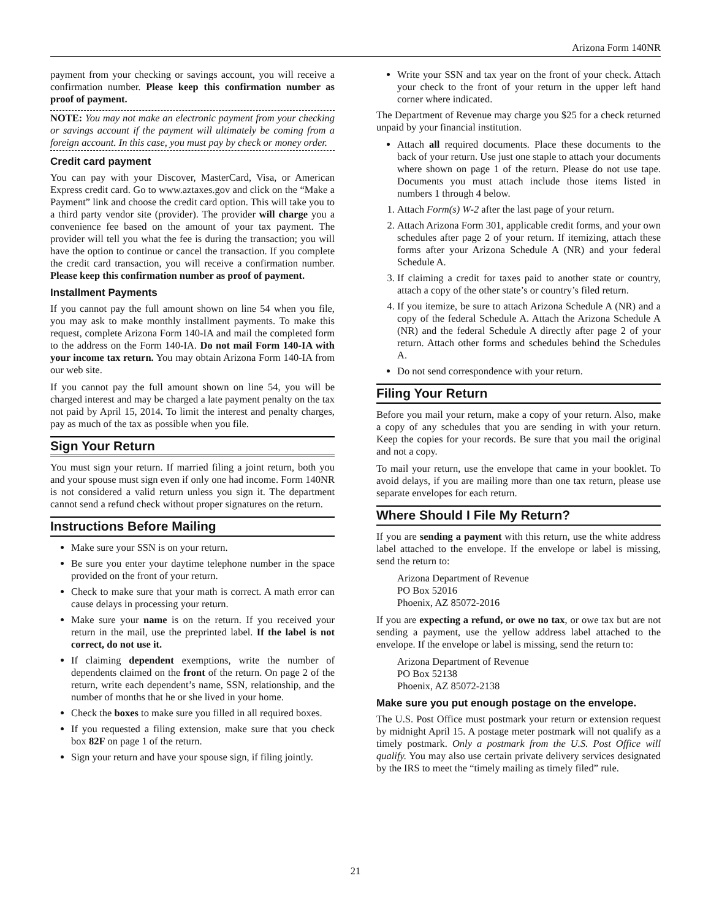Arizona Form 140NR
payment from your checking or savings account, you will receive a confirmation number. Please keep this confirmation number as proof of payment.
NOTE: You may not make an electronic payment from your checking or savings account if the payment will ultimately be coming from a foreign account. In this case, you must pay by check or money order.
Credit card payment
You can pay with your Discover, MasterCard, Visa, or American Express credit card. Go to www.aztaxes.gov and click on the “Make a Payment” link and choose the credit card option. This will take you to a third party vendor site (provider). The provider will charge you a convenience fee based on the amount of your tax payment. The provider will tell you what the fee is during the transaction; you will have the option to continue or cancel the transaction. If you complete the credit card transaction, you will receive a confirmation number. Please keep this confirmation number as proof of payment.
Installment Payments
If you cannot pay the full amount shown on line 54 when you file, you may ask to make monthly installment payments. To make this request, complete Arizona Form 140-IA and mail the completed form to the address on the Form 140-IA. Do not mail Form 140-IA with your income tax return. You may obtain Arizona Form 140-IA from our web site.
If you cannot pay the full amount shown on line 54, you will be charged interest and may be charged a late payment penalty on the tax not paid by April 15, 2014. To limit the interest and penalty charges, pay as much of the tax as possible when you file.
Sign Your Return
You must sign your return. If married filing a joint return, both you and your spouse must sign even if only one had income. Form 140NR is not considered a valid return unless you sign it. The department cannot send a refund check without proper signatures on the return.
Instructions Before Mailing
Make sure your SSN is on your return.
Be sure you enter your daytime telephone number in the space provided on the front of your return.
Check to make sure that your math is correct. A math error can cause delays in processing your return.
Make sure your name is on the return. If you received your return in the mail, use the preprinted label. If the label is not correct, do not use it.
If claiming dependent exemptions, write the number of dependents claimed on the front of the return. On page 2 of the return, write each dependent’s name, SSN, relationship, and the number of months that he or she lived in your home.
Check the boxes to make sure you filled in all required boxes.
If you requested a filing extension, make sure that you check box 82F on page 1 of the return.
Sign your return and have your spouse sign, if filing jointly.
Write your SSN and tax year on the front of your check. Attach your check to the front of your return in the upper left hand corner where indicated.
The Department of Revenue may charge you $25 for a check returned unpaid by your financial institution.
Attach all required documents. Place these documents to the back of your return. Use just one staple to attach your documents where shown on page 1 of the return. Please do not use tape. Documents you must attach include those items listed in numbers 1 through 4 below.
1. Attach Form(s) W-2 after the last page of your return.
2. Attach Arizona Form 301, applicable credit forms, and your own schedules after page 2 of your return. If itemizing, attach these forms after your Arizona Schedule A (NR) and your federal Schedule A.
3. If claiming a credit for taxes paid to another state or country, attach a copy of the other state’s or country’s filed return.
4. If you itemize, be sure to attach Arizona Schedule A (NR) and a copy of the federal Schedule A. Attach the Arizona Schedule A (NR) and the federal Schedule A directly after page 2 of your return. Attach other forms and schedules behind the Schedules A.
Do not send correspondence with your return.
Filing Your Return
Before you mail your return, make a copy of your return. Also, make a copy of any schedules that you are sending in with your return. Keep the copies for your records. Be sure that you mail the original and not a copy.
To mail your return, use the envelope that came in your booklet. To avoid delays, if you are mailing more than one tax return, please use separate envelopes for each return.
Where Should I File My Return?
If you are sending a payment with this return, use the white address label attached to the envelope. If the envelope or label is missing, send the return to:
Arizona Department of Revenue
PO Box 52016
Phoenix, AZ 85072-2016
If you are expecting a refund, or owe no tax, or owe tax but are not sending a payment, use the yellow address label attached to the envelope. If the envelope or label is missing, send the return to:
Arizona Department of Revenue
PO Box 52138
Phoenix, AZ 85072-2138
Make sure you put enough postage on the envelope.
The U.S. Post Office must postmark your return or extension request by midnight April 15. A postage meter postmark will not qualify as a timely postmark. Only a postmark from the U.S. Post Office will qualify. You may also use certain private delivery services designated by the IRS to meet the “timely mailing as timely filed” rule.
21